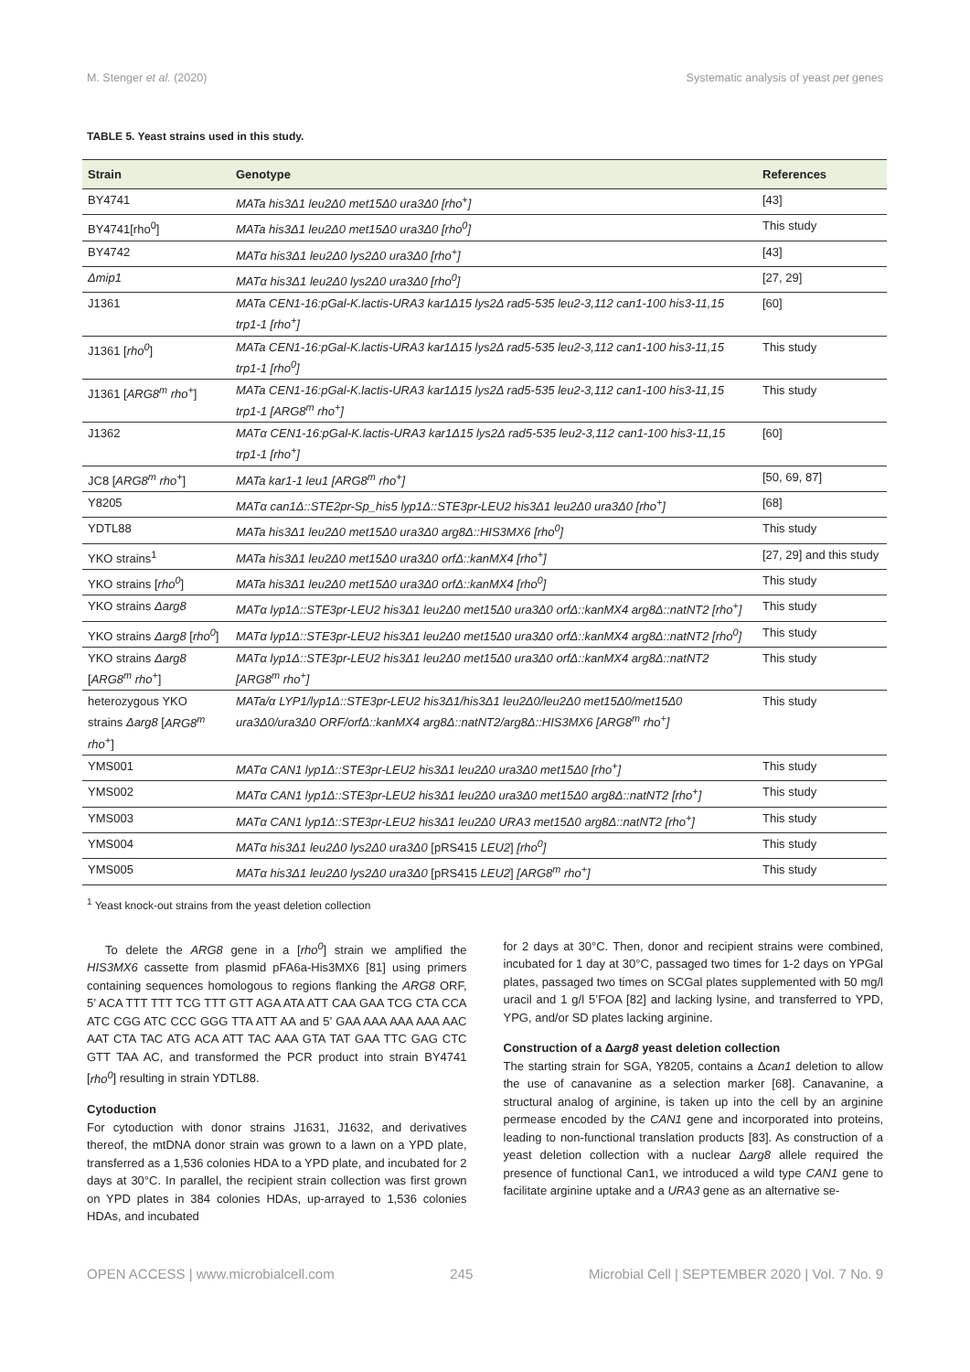M. Stenger et al. (2020) Systematic analysis of yeast pet genes
TABLE 5. Yeast strains used in this study.
| Strain | Genotype | References |
| --- | --- | --- |
| BY4741 | MATa his3Δ1 leu2Δ0 met15Δ0 ura3Δ0 [rho<sup>+</sup>] | [43] |
| BY4741[rho<sup>0</sup>] | MATa his3Δ1 leu2Δ0 met15Δ0 ura3Δ0 [rho<sup>0</sup>] | This study |
| BY4742 | MATα his3Δ1 leu2Δ0 lys2Δ0 ura3Δ0 [rho<sup>+</sup>] | [43] |
| Δmip1 | MATα his3Δ1 leu2Δ0 lys2Δ0 ura3Δ0 [rho<sup>0</sup>] | [27, 29] |
| J1361 | MATa CEN1-16:pGal-K.lactis-URA3 kar1Δ15 lys2Δ rad5-535 leu2-3,112 can1-100 his3-11,15 trp1-1 [rho<sup>+</sup>] | [60] |
| J1361 [ rho<sup>0</sup> ] | MATa CEN1-16:pGal-K.lactis-URA3 kar1Δ15 lys2Δ rad5-535 leu2-3,112 can1-100 his3-11,15 trp1-1 [rho<sup>0</sup>] | This study |
| J1361 [ ARG8<sup>m</sup> rho<sup>+</sup> ] | MATa CEN1-16:pGal-K.lactis-URA3 kar1Δ15 lys2Δ rad5-535 leu2-3,112 can1-100 his3-11,15 trp1-1 [ARG8<sup>m</sup> rho<sup>+</sup>] | This study |
| J1362 | MATα CEN1-16:pGal-K.lactis-URA3 kar1Δ15 lys2Δ rad5-535 leu2-3,112 can1-100 his3-11,15 trp1-1 [rho<sup>+</sup>] | [60] |
| JC8 [ ARG8<sup>m</sup> rho<sup>+</sup> ] | MATa kar1-1 leu1 [ARG8<sup>m</sup> rho<sup>+</sup>] | [50, 69, 87] |
| Y8205 | MATα can1Δ::STE2pr-Sp_his5 lyp1Δ::STE3pr-LEU2 his3Δ1 leu2Δ0 ura3Δ0 [rho<sup>+</sup>] | [68] |
| YDTL88 | MATa his3Δ1 leu2Δ0 met15Δ0 ura3Δ0 arg8Δ::HIS3MX6 [rho<sup>0</sup>] | This study |
| YKO strains<sup>1</sup> | MATa his3Δ1 leu2Δ0 met15Δ0 ura3Δ0 orfΔ::kanMX4 [rho<sup>+</sup>] | [27, 29] and this study |
| YKO strains [ rho<sup>0</sup> ] | MATa his3Δ1 leu2Δ0 met15Δ0 ura3Δ0 orfΔ::kanMX4 [rho<sup>0</sup>] | This study |
| YKO strains Δarg8 | MATα lyp1Δ::STE3pr-LEU2 his3Δ1 leu2Δ0 met15Δ0 ura3Δ0 orfΔ::kanMX4 arg8Δ::natNT2 [rho<sup>+</sup>] | This study |
| YKO strains Δarg8 [ rho<sup>0</sup> ] | MATα lyp1Δ::STE3pr-LEU2 his3Δ1 leu2Δ0 met15Δ0 ura3Δ0 orfΔ::kanMX4 arg8Δ::natNT2 [rho<sup>0</sup>] | This study |
| YKO strains Δarg8 [ ARG8<sup>m</sup> rho<sup>+</sup> ] | MATα lyp1Δ::STE3pr-LEU2 his3Δ1 leu2Δ0 met15Δ0 ura3Δ0 orfΔ::kanMX4 arg8Δ::natNT2 [ARG8<sup>m</sup> rho<sup>+</sup>] | This study |
| heterozygous YKO strains Δarg8 [ ARG8<sup>m</sup> rho<sup>+</sup> ] | MATa/α LYP1/lyp1Δ::STE3pr-LEU2 his3Δ1/his3Δ1 leu2Δ0/leu2Δ0 met15Δ0/met15Δ0 ura3Δ0/ura3Δ0 ORF/orfΔ::kanMX4 arg8Δ::natNT2/arg8Δ::HIS3MX6 [ARG8<sup>m</sup> rho<sup>+</sup>] | This study |
| YMS001 | MATα CAN1 lyp1Δ::STE3pr-LEU2 his3Δ1 leu2Δ0 ura3Δ0 met15Δ0 [rho<sup>+</sup>] | This study |
| YMS002 | MATα CAN1 lyp1Δ::STE3pr-LEU2 his3Δ1 leu2Δ0 ura3Δ0 met15Δ0 arg8Δ::natNT2 [rho<sup>+</sup>] | This study |
| YMS003 | MATα CAN1 lyp1Δ::STE3pr-LEU2 his3Δ1 leu2Δ0 URA3 met15Δ0 arg8Δ::natNT2 [rho<sup>+</sup>] | This study |
| YMS004 | MATα his3Δ1 leu2Δ0 lys2Δ0 ura3Δ0 [pRS415 LEU2 ] [rho<sup>0</sup>] | This study |
| YMS005 | MATα his3Δ1 leu2Δ0 lys2Δ0 ura3Δ0 [pRS415 LEU2 ] [ARG8<sup>m</sup> rho<sup>+</sup>] | This study |
<sup>1</sup> Yeast knock-out strains from the yeast deletion collection
To delete the ARG8 gene in a [rho<sup>0</sup>] strain we amplified the HIS3MX6 cassette from plasmid pFA6a-His3MX6 [81] using primers containing sequences homologous to regions flanking the ARG8 ORF, 5’ ACA TTT TTT TCG TTT GTT AGA ATA ATT CAA GAA TCG CTA CCA ATC CGG ATC CCC GGG TTA ATT AA and 5’ GAA AAA AAA AAA AAC AAT CTA TAC ATG ACA ATT TAC AAA GTA TAT GAA TTC GAG CTC GTT TAA AC, and transformed the PCR product into strain BY4741 [rho<sup>0</sup>] resulting in strain YDTL88.
Cytoduction
For cytoduction with donor strains J1631, J1632, and derivatives thereof, the mtDNA donor strain was grown to a lawn on a YPD plate, transferred as a 1,536 colonies HDA to a YPD plate, and incubated for 2 days at 30°C. In parallel, the recipient strain collection was first grown on YPD plates in 384 colonies HDAs, up-arrayed to 1,536 colonies HDAs, and incubated
for 2 days at 30°C. Then, donor and recipient strains were combined, incubated for 1 day at 30°C, passaged two times for 1-2 days on YPGal plates, passaged two times on SCGal plates supplemented with 50 mg/l uracil and 1 g/l 5’FOA [82] and lacking lysine, and transferred to YPD, YPG, and/or SD plates lacking arginine.
Construction of a Δarg8 yeast deletion collection
The starting strain for SGA, Y8205, contains a Δcan1 deletion to allow the use of canavanine as a selection marker [68]. Canavanine, a structural analog of arginine, is taken up into the cell by an arginine permease encoded by the CAN1 gene and incorporated into proteins, leading to non-functional translation products [83]. As construction of a yeast deletion collection with a nuclear Δarg8 allele required the presence of functional Can1, we introduced a wild type CAN1 gene to facilitate arginine uptake and a URA3 gene as an alternative se-
OPEN ACCESS | www.microbialcell.com 245 Microbial Cell | SEPTEMBER 2020 | Vol. 7 No. 9